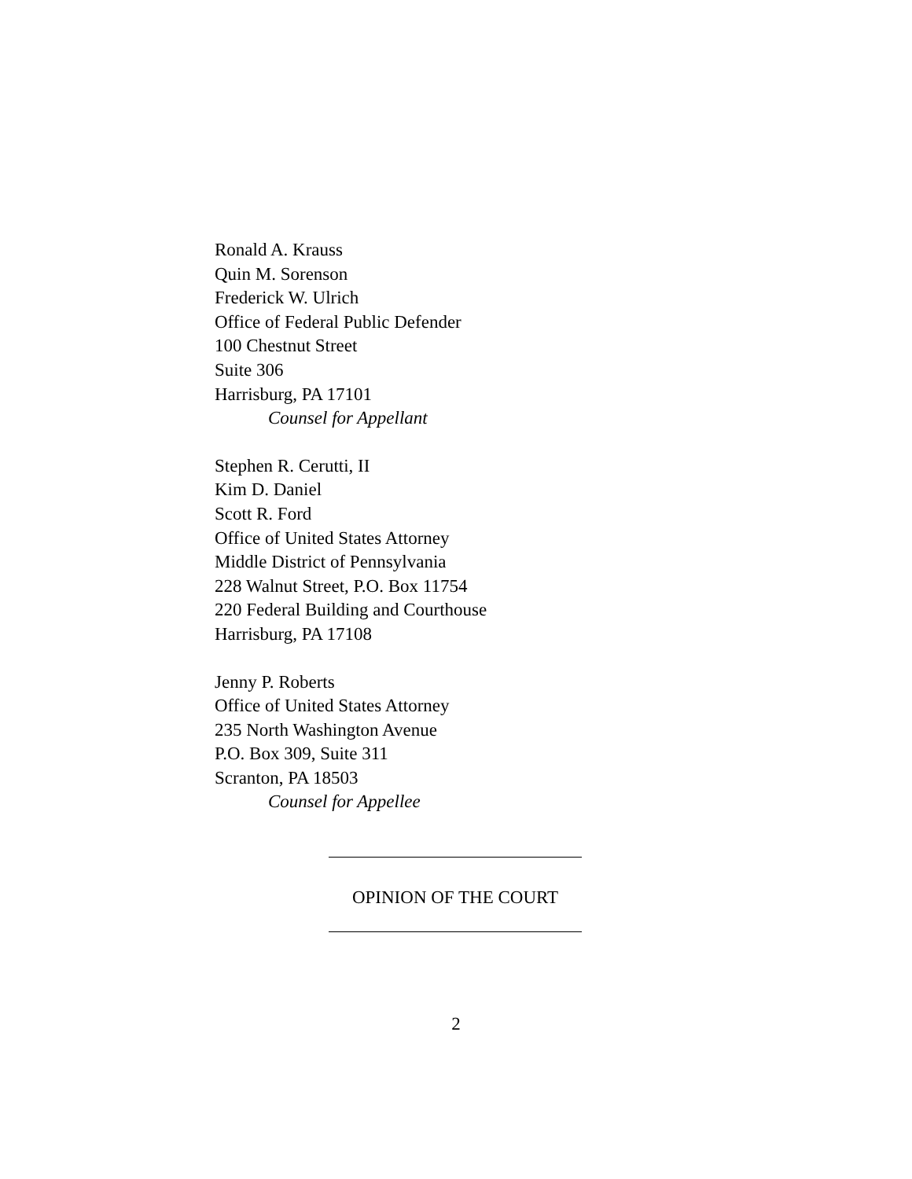Ronald A. Krauss
Quin M. Sorenson
Frederick W. Ulrich
Office of Federal Public Defender
100 Chestnut Street
Suite 306
Harrisburg, PA 17101
Counsel for Appellant
Stephen R. Cerutti, II
Kim D. Daniel
Scott R. Ford
Office of United States Attorney
Middle District of Pennsylvania
228 Walnut Street, P.O. Box 11754
220 Federal Building and Courthouse
Harrisburg, PA 17108
Jenny P. Roberts
Office of United States Attorney
235 North Washington Avenue
P.O. Box 309, Suite 311
Scranton, PA 18503
Counsel for Appellee
OPINION OF THE COURT
2